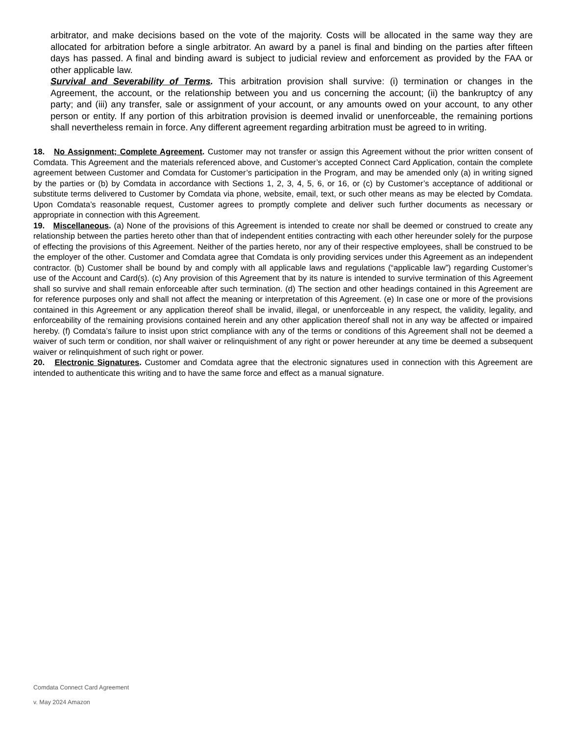arbitrator, and make decisions based on the vote of the majority. Costs will be allocated in the same way they are allocated for arbitration before a single arbitrator. An award by a panel is final and binding on the parties after fifteen days has passed. A final and binding award is subject to judicial review and enforcement as provided by the FAA or other applicable law.
Survival and Severability of Terms. This arbitration provision shall survive: (i) termination or changes in the Agreement, the account, or the relationship between you and us concerning the account; (ii) the bankruptcy of any party; and (iii) any transfer, sale or assignment of your account, or any amounts owed on your account, to any other person or entity. If any portion of this arbitration provision is deemed invalid or unenforceable, the remaining portions shall nevertheless remain in force. Any different agreement regarding arbitration must be agreed to in writing.
18. No Assignment; Complete Agreement. Customer may not transfer or assign this Agreement without the prior written consent of Comdata. This Agreement and the materials referenced above, and Customer’s accepted Connect Card Application, contain the complete agreement between Customer and Comdata for Customer’s participation in the Program, and may be amended only (a) in writing signed by the parties or (b) by Comdata in accordance with Sections 1, 2, 3, 4, 5, 6, or 16, or (c) by Customer’s acceptance of additional or substitute terms delivered to Customer by Comdata via phone, website, email, text, or such other means as may be elected by Comdata. Upon Comdata’s reasonable request, Customer agrees to promptly complete and deliver such further documents as necessary or appropriate in connection with this Agreement.
19. Miscellaneous. (a) None of the provisions of this Agreement is intended to create nor shall be deemed or construed to create any relationship between the parties hereto other than that of independent entities contracting with each other hereunder solely for the purpose of effecting the provisions of this Agreement. Neither of the parties hereto, nor any of their respective employees, shall be construed to be the employer of the other. Customer and Comdata agree that Comdata is only providing services under this Agreement as an independent contractor. (b) Customer shall be bound by and comply with all applicable laws and regulations (“applicable law”) regarding Customer’s use of the Account and Card(s). (c) Any provision of this Agreement that by its nature is intended to survive termination of this Agreement shall so survive and shall remain enforceable after such termination. (d) The section and other headings contained in this Agreement are for reference purposes only and shall not affect the meaning or interpretation of this Agreement. (e) In case one or more of the provisions contained in this Agreement or any application thereof shall be invalid, illegal, or unenforceable in any respect, the validity, legality, and enforceability of the remaining provisions contained herein and any other application thereof shall not in any way be affected or impaired hereby. (f) Comdata’s failure to insist upon strict compliance with any of the terms or conditions of this Agreement shall not be deemed a waiver of such term or condition, nor shall waiver or relinquishment of any right or power hereunder at any time be deemed a subsequent waiver or relinquishment of such right or power.
20. Electronic Signatures. Customer and Comdata agree that the electronic signatures used in connection with this Agreement are intended to authenticate this writing and to have the same force and effect as a manual signature.
Comdata Connect Card Agreement
v. May 2024 Amazon